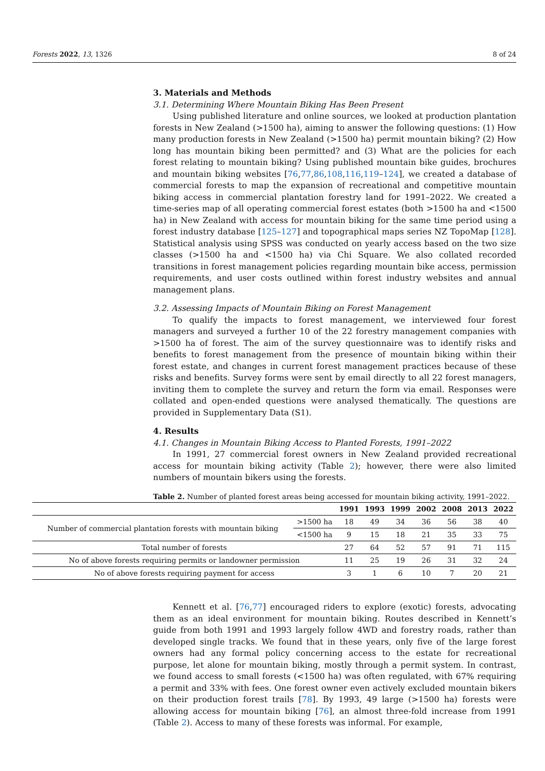Forests 2022, 13, 1326 8 of 24
3. Materials and Methods
3.1. Determining Where Mountain Biking Has Been Present
Using published literature and online sources, we looked at production plantation forests in New Zealand (>1500 ha), aiming to answer the following questions: (1) How many production forests in New Zealand (>1500 ha) permit mountain biking? (2) How long has mountain biking been permitted? and (3) What are the policies for each forest relating to mountain biking? Using published mountain bike guides, brochures and mountain biking websites [76,77,86,108,116,119–124], we created a database of commercial forests to map the expansion of recreational and competitive mountain biking access in commercial plantation forestry land for 1991–2022. We created a time-series map of all operating commercial forest estates (both >1500 ha and <1500 ha) in New Zealand with access for mountain biking for the same time period using a forest industry database [125–127] and topographical maps series NZ TopoMap [128]. Statistical analysis using SPSS was conducted on yearly access based on the two size classes (>1500 ha and <1500 ha) via Chi Square. We also collated recorded transitions in forest management policies regarding mountain bike access, permission requirements, and user costs outlined within forest industry websites and annual management plans.
3.2. Assessing Impacts of Mountain Biking on Forest Management
To qualify the impacts to forest management, we interviewed four forest managers and surveyed a further 10 of the 22 forestry management companies with >1500 ha of forest. The aim of the survey questionnaire was to identify risks and benefits to forest management from the presence of mountain biking within their forest estate, and changes in current forest management practices because of these risks and benefits. Survey forms were sent by email directly to all 22 forest managers, inviting them to complete the survey and return the form via email. Responses were collated and open-ended questions were analysed thematically. The questions are provided in Supplementary Data (S1).
4. Results
4.1. Changes in Mountain Biking Access to Planted Forests, 1991–2022
In 1991, 27 commercial forest owners in New Zealand provided recreational access for mountain biking activity (Table 2); however, there were also limited numbers of mountain bikers using the forests.
Table 2. Number of planted forest areas being accessed for mountain biking activity, 1991–2022.
| | | 1991 | 1993 | 1999 | 2002 | 2008 | 2013 | 2022 |
| --- | --- | --- | --- | --- | --- | --- | --- | --- |
| Number of commercial plantation forests with mountain biking | >1500 ha | 18 | 49 | 34 | 36 | 56 | 38 | 40 |
| | <1500 ha | 9 | 15 | 18 | 21 | 35 | 33 | 75 |
| Total number of forests | | 27 | 64 | 52 | 57 | 91 | 71 | 115 |
| No of above forests requiring permits or landowner permission | | 11 | 25 | 19 | 26 | 31 | 32 | 24 |
| No of above forests requiring payment for access | | 3 | 1 | 6 | 10 | 7 | 20 | 21 |
Kennett et al. [76,77] encouraged riders to explore (exotic) forests, advocating them as an ideal environment for mountain biking. Routes described in Kennett’s guide from both 1991 and 1993 largely follow 4WD and forestry roads, rather than developed single tracks. We found that in these years, only five of the large forest owners had any formal policy concerning access to the estate for recreational purpose, let alone for mountain biking, mostly through a permit system. In contrast, we found access to small forests (<1500 ha) was often regulated, with 67% requiring a permit and 33% with fees. One forest owner even actively excluded mountain bikers on their production forest trails [78]. By 1993, 49 large (>1500 ha) forests were allowing access for mountain biking [76], an almost three-fold increase from 1991 (Table 2). Access to many of these forests was informal. For example,